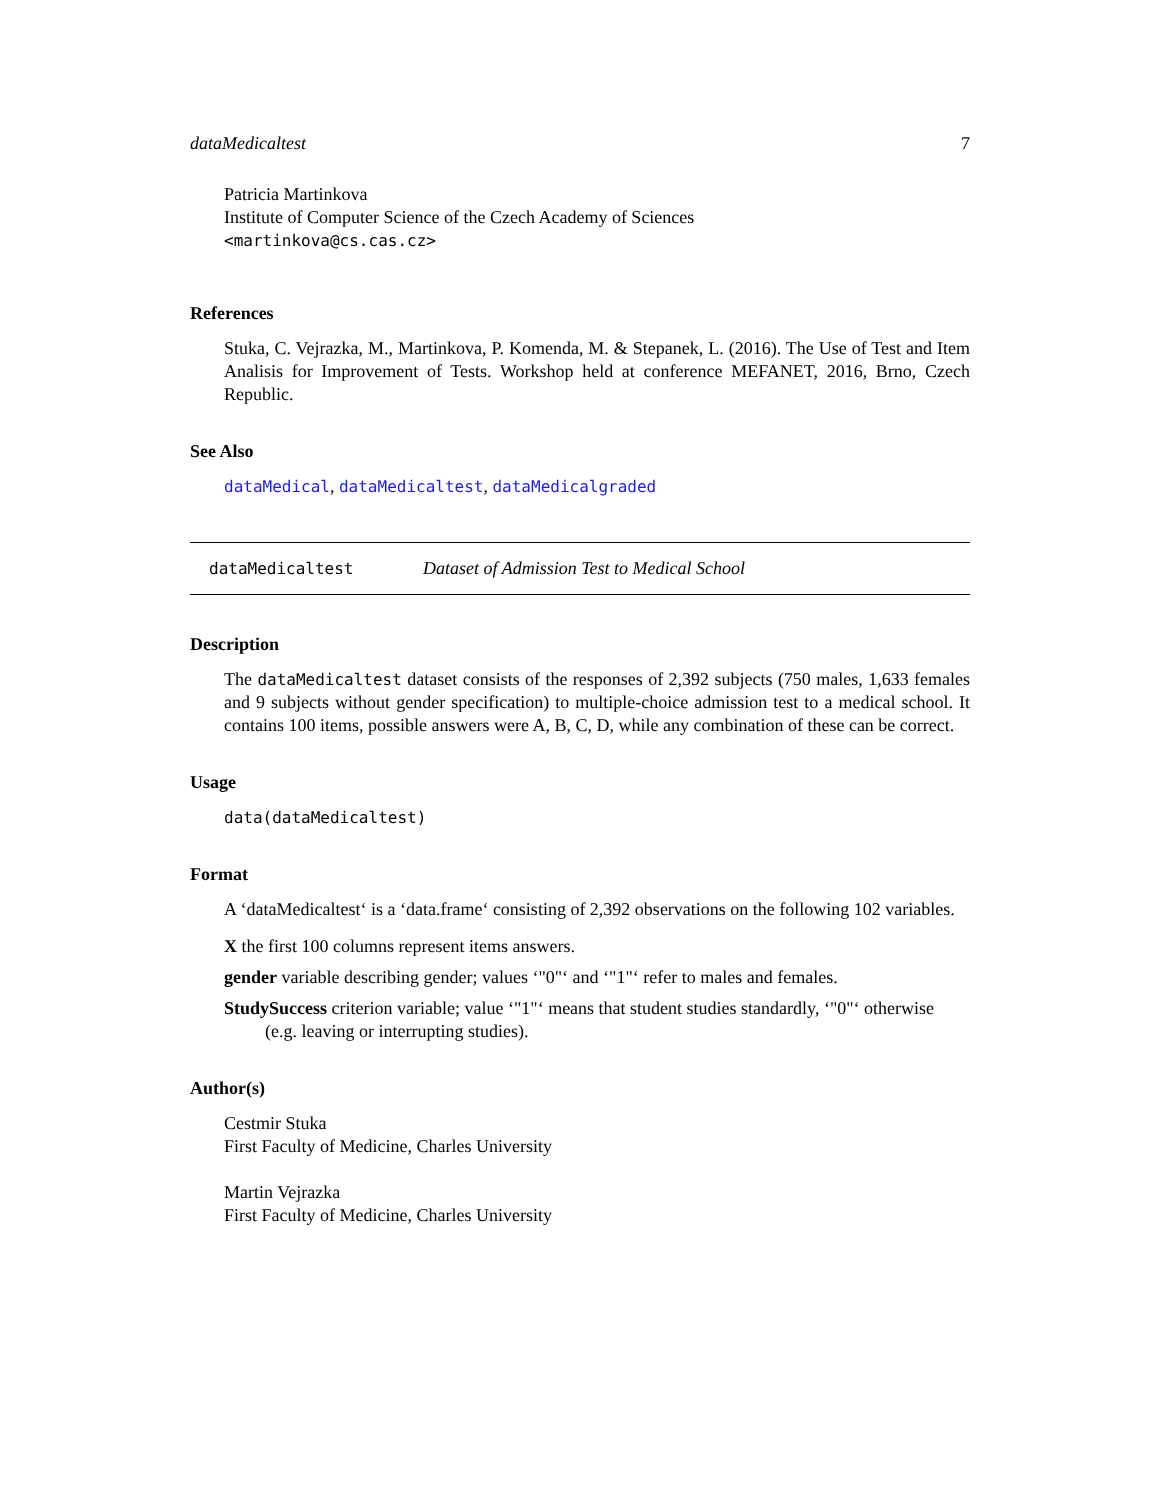dataMedicaltest 7
Patricia Martinkova
Institute of Computer Science of the Czech Academy of Sciences
<martinkova@cs.cas.cz>
References
Stuka, C. Vejrazka, M., Martinkova, P. Komenda, M. & Stepanek, L. (2016). The Use of Test and Item Analisis for Improvement of Tests. Workshop held at conference MEFANET, 2016, Brno, Czech Republic.
See Also
dataMedical, dataMedicaltest, dataMedicalgraded
dataMedicaltest Dataset of Admission Test to Medical School
Description
The dataMedicaltest dataset consists of the responses of 2,392 subjects (750 males, 1,633 females and 9 subjects without gender specification) to multiple-choice admission test to a medical school. It contains 100 items, possible answers were A, B, C, D, while any combination of these can be correct.
Usage
data(dataMedicaltest)
Format
A ‘dataMedicaltest‘ is a ‘data.frame‘ consisting of 2,392 observations on the following 102 variables.
X the first 100 columns represent items answers.
gender variable describing gender; values ‘"0"‘ and ‘"1"‘ refer to males and females.
StudySuccess criterion variable; value ‘"1"‘ means that student studies standardly, ‘"0"‘ otherwise (e.g. leaving or interrupting studies).
Author(s)
Cestmir Stuka
First Faculty of Medicine, Charles University
Martin Vejrazka
First Faculty of Medicine, Charles University